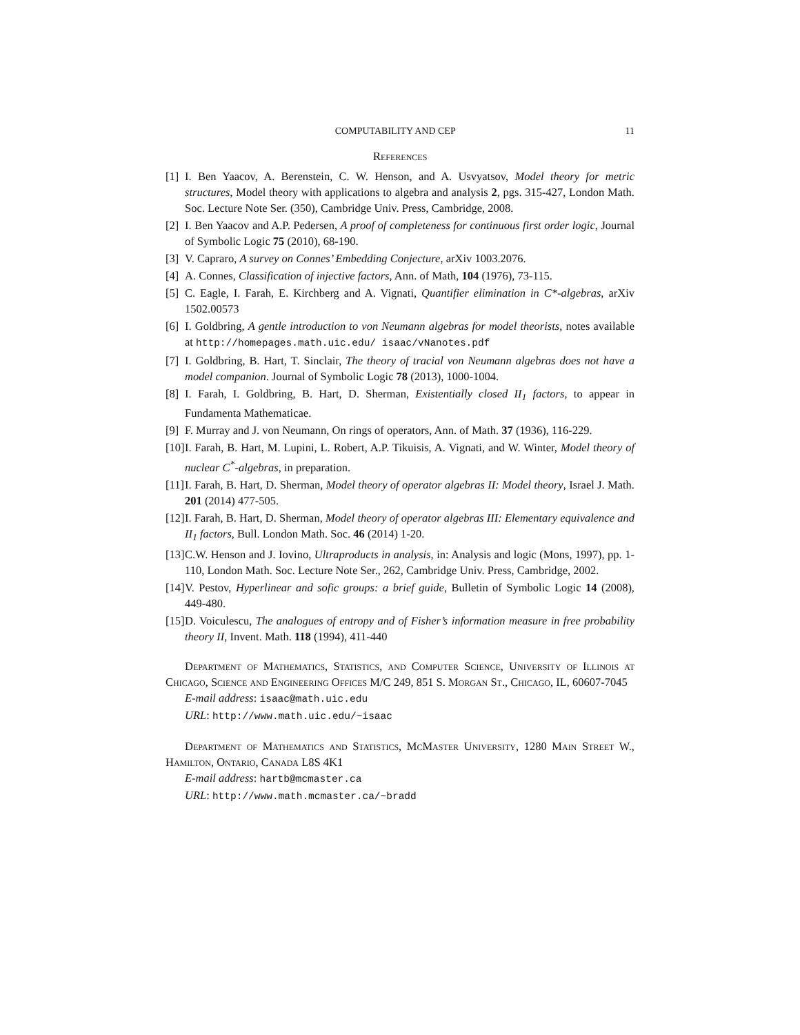COMPUTABILITY AND CEP 11
References
[1]
I. Ben Yaacov, A. Berenstein, C. W. Henson, and A. Usvyatsov, Model theory for metric structures, Model theory with applications to algebra and analysis 2, pgs. 315-427, London Math. Soc. Lecture Note Ser. (350), Cambridge Univ. Press, Cambridge, 2008.
[2]
I. Ben Yaacov and A.P. Pedersen, A proof of completeness for continuous first order logic, Journal of Symbolic Logic 75 (2010), 68-190.
[3]
V. Capraro, A survey on Connes’ Embedding Conjecture, arXiv 1003.2076.
[4]
A. Connes, Classification of injective factors, Ann. of Math, 104 (1976), 73-115.
[5]
C. Eagle, I. Farah, E. Kirchberg and A. Vignati, Quantifier elimination in C*-algebras, arXiv 1502.00573
[6]
I. Goldbring, A gentle introduction to von Neumann algebras for model theorists, notes available at http://homepages.math.uic.edu/ isaac/vNanotes.pdf
[7]
I. Goldbring, B. Hart, T. Sinclair, The theory of tracial von Neumann algebras does not have a model companion. Journal of Symbolic Logic 78 (2013), 1000-1004.
[8]
I. Farah, I. Goldbring, B. Hart, D. Sherman, Existentially closed II<sub>1</sub> factors, to appear in Fundamenta Mathematicae.
[9]
F. Murray and J. von Neumann, On rings of operators, Ann. of Math. 37 (1936), 116-229.
[10]
I. Farah, B. Hart, M. Lupini, L. Robert, A.P. Tikuisis, A. Vignati, and W. Winter, Model theory of nuclear C<sup>*</sup>-algebras, in preparation.
[11]
I. Farah, B. Hart, D. Sherman, Model theory of operator algebras II: Model theory, Israel J. Math. 201 (2014) 477-505.
[12]
I. Farah, B. Hart, D. Sherman, Model theory of operator algebras III: Elementary equivalence and II<sub>1</sub> factors, Bull. London Math. Soc. 46 (2014) 1-20.
[13]
C.W. Henson and J. Iovino, Ultraproducts in analysis, in: Analysis and logic (Mons, 1997), pp. 1-110, London Math. Soc. Lecture Note Ser., 262, Cambridge Univ. Press, Cambridge, 2002.
[14]
V. Pestov, Hyperlinear and sofic groups: a brief guide, Bulletin of Symbolic Logic 14 (2008), 449-480.
[15]
D. Voiculescu, The analogues of entropy and of Fisher’s information measure in free probability theory II, Invent. Math. 118 (1994), 411-440
Department of Mathematics, Statistics, and Computer Science, University of Illinois at Chicago, Science and Engineering Offices M/C 249, 851 S. Morgan St., Chicago, IL, 60607-7045
E-mail address: isaac@math.uic.edu
URL: http://www.math.uic.edu/~isaac
Department of Mathematics and Statistics, McMaster University, 1280 Main Street W., Hamilton, Ontario, Canada L8S 4K1
E-mail address: hartb@mcmaster.ca
URL: http://www.math.mcmaster.ca/~bradd